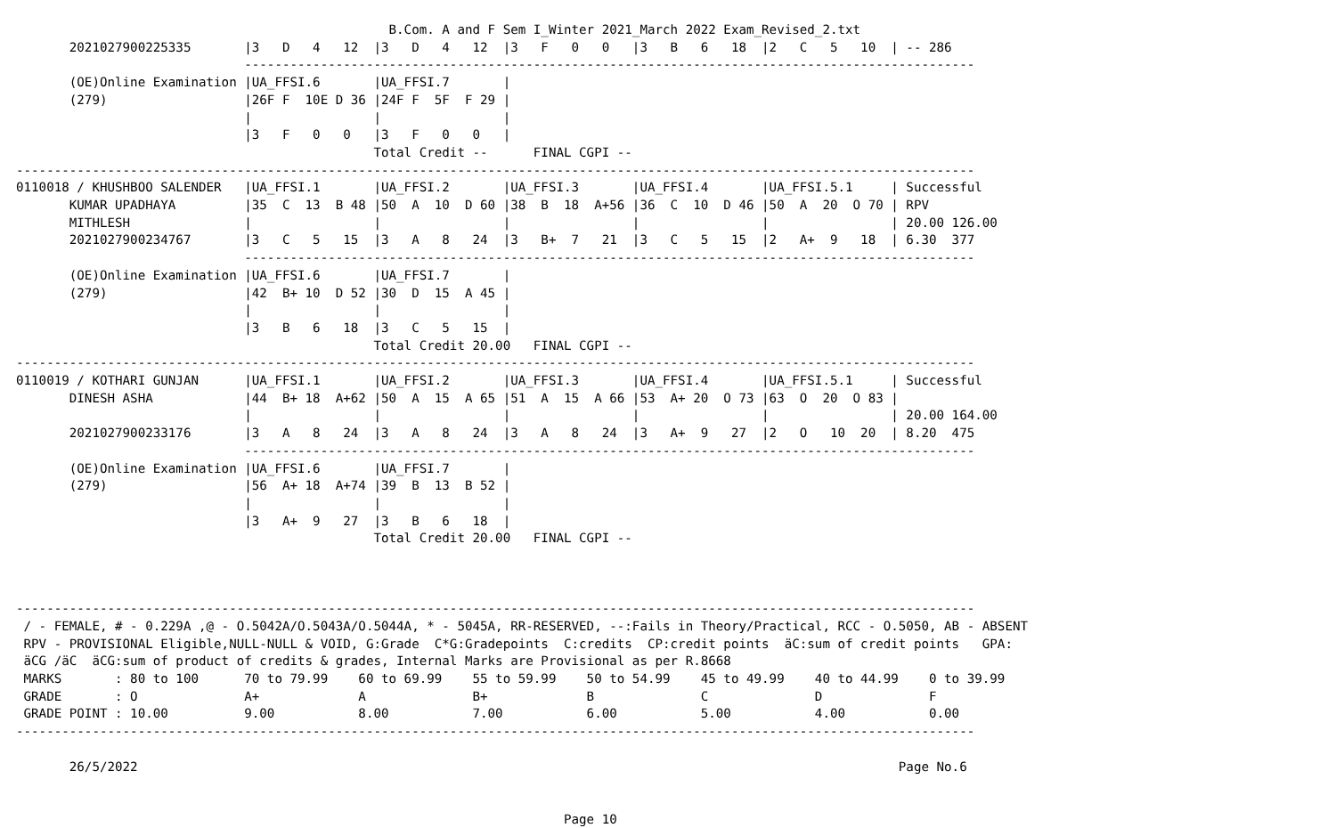B.Com. A and F Sem I_Winter 2021_March 2022 Exam_Revised_2.txt
       2021027900225335       |3   D   4   12  |3   D   4   12  |3   F   0   0   |3   B   6   18  |2   C   5   10  | -- 286
                              ------------------------------------------------------------------------------------------------
       (OE)Online Examination |UA_FFSI.6       |UA_FFSI.7       |
       (279)                  |26F F  10E D 36 |24F F  5F  F 29 |
                              |                |                |
                              |3   F   0   0   |3   F   0   0   |
                                               Total Credit --      FINAL CGPI --
------------------------------------------------------------------------------------------------------------------------------
0110018 / KHUSHBOO SALENDER   |UA_FFSI.1       |UA_FFSI.2       |UA_FFSI.3       |UA_FFSI.4       |UA_FFSI.5.1     | Successful
       KUMAR UPADHAYA         |35  C  13  B 48 |50  A  10  D 60 |38  B  18  A+56 |36  C  10  D 46 |50  A  20  O 70 | RPV
       MITHLESH               |                |                |                |                |                | 20.00 126.00
       2021027900234767       |3   C   5   15  |3   A   8   24  |3   B+  7   21  |3   C   5   15  |2   A+  9   18  | 6.30  377
                              ------------------------------------------------------------------------------------------------
       (OE)Online Examination |UA_FFSI.6       |UA_FFSI.7       |
       (279)                  |42  B+ 10  D 52 |30  D  15  A 45 |
                              |                |                |
                              |3   B   6   18  |3   C   5   15  |
                                               Total Credit 20.00   FINAL CGPI --
------------------------------------------------------------------------------------------------------------------------------
0110019 / KOTHARI GUNJAN      |UA_FFSI.1       |UA_FFSI.2       |UA_FFSI.3       |UA_FFSI.4       |UA_FFSI.5.1     | Successful
       DINESH ASHA            |44  B+ 18  A+62 |50  A  15  A 65 |51  A  15  A 66 |53  A+ 20  O 73 |63  O  20  O 83 |
                              |                |                |                |                |                | 20.00 164.00
       2021027900233176       |3   A   8   24  |3   A   8   24  |3   A   8   24  |3   A+  9   27  |2   O   10  20  | 8.20  475
                              ------------------------------------------------------------------------------------------------
       (OE)Online Examination |UA_FFSI.6       |UA_FFSI.7       |
       (279)                  |56  A+ 18  A+74 |39  B  13  B 52 |
                              |                |                |
                              |3   A+  9   27  |3   B   6   18  |
                                               Total Credit 20.00   FINAL CGPI --



------------------------------------------------------------------------------------------------------------------------------
 / - FEMALE, # - 0.229A ,@ - O.5042A/O.5043A/O.5044A, * - 5045A, RR-RESERVED, --:Fails in Theory/Practical, RCC - O.5050, AB - ABSENT
 RPV - PROVISIONAL Eligible,NULL-NULL & VOID, G:Grade  C*G:Gradepoints  C:credits  CP:credit points  äC:sum of credit points   GPA:
 äCG /äC  äCG:sum of product of credits & grades, Internal Marks are Provisional as per R.8668
 MARKS       : 80 to 100      70 to 79.99    60 to 69.99    55 to 59.99    50 to 54.99    45 to 49.99    40 to 44.99    0 to 39.99
 GRADE       : O              A+             A              B+             B              C              D              F
 GRADE POINT : 10.00          9.00           8.00           7.00           6.00           5.00           4.00           0.00
------------------------------------------------------------------------------------------------------------------------------

       26/5/2022                                                                                                    Page No.6


                                                                        Page 10